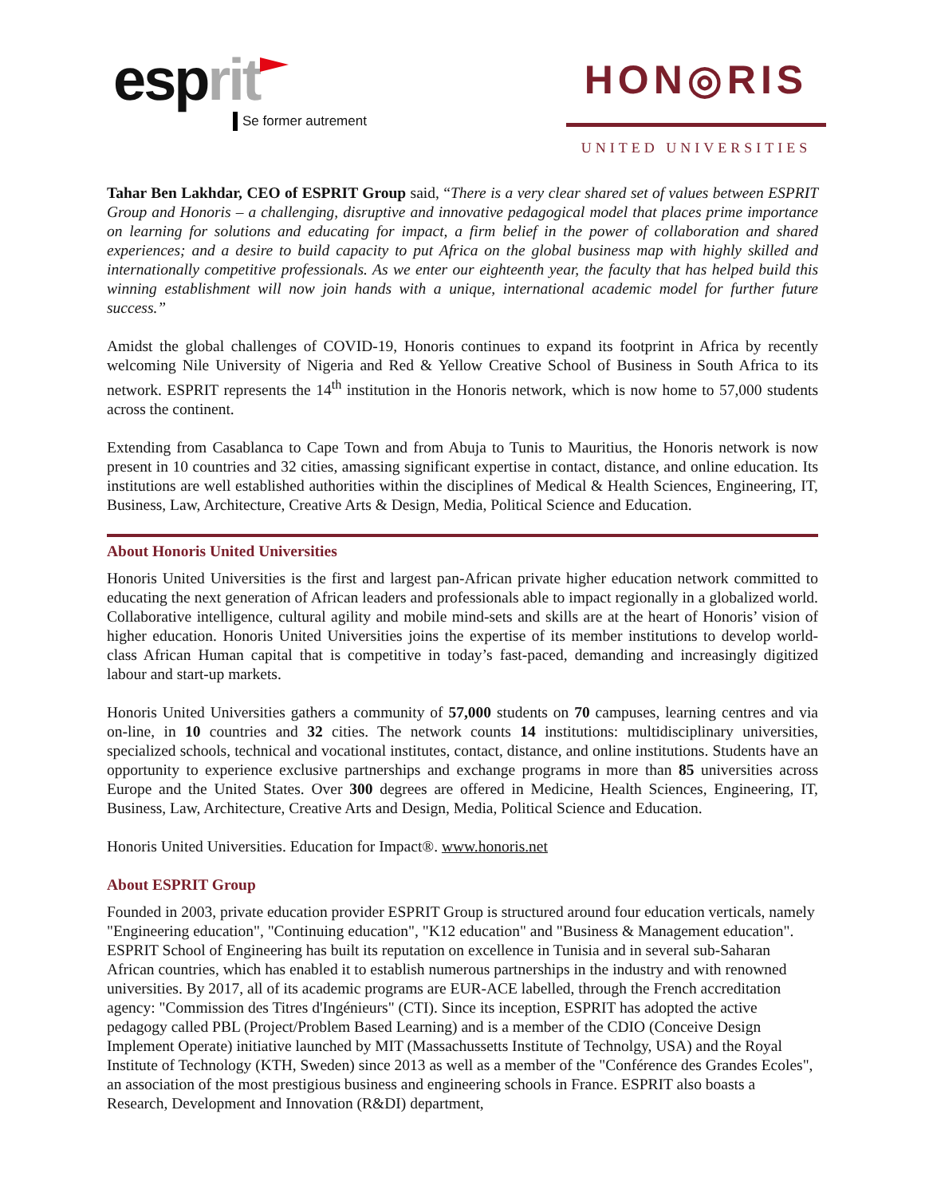esprit
Se former autrement
HON◎RIS
UNITED UNIVERSITIES
Tahar Ben Lakhdar, CEO of ESPRIT Group said, “There is a very clear shared set of values between ESPRIT Group and Honoris – a challenging, disruptive and innovative pedagogical model that places prime importance on learning for solutions and educating for impact, a firm belief in the power of collaboration and shared experiences; and a desire to build capacity to put Africa on the global business map with highly skilled and internationally competitive professionals. As we enter our eighteenth year, the faculty that has helped build this winning establishment will now join hands with a unique, international academic model for further future success.”
Amidst the global challenges of COVID-19, Honoris continues to expand its footprint in Africa by recently welcoming Nile University of Nigeria and Red & Yellow Creative School of Business in South Africa to its network. ESPRIT represents the 14<sup>th</sup> institution in the Honoris network, which is now home to 57,000 students across the continent.
Extending from Casablanca to Cape Town and from Abuja to Tunis to Mauritius, the Honoris network is now present in 10 countries and 32 cities, amassing significant expertise in contact, distance, and online education. Its institutions are well established authorities within the disciplines of Medical & Health Sciences, Engineering, IT, Business, Law, Architecture, Creative Arts & Design, Media, Political Science and Education.
About Honoris United Universities
Honoris United Universities is the first and largest pan-African private higher education network committed to educating the next generation of African leaders and professionals able to impact regionally in a globalized world. Collaborative intelligence, cultural agility and mobile mind-sets and skills are at the heart of Honoris’ vision of higher education. Honoris United Universities joins the expertise of its member institutions to develop world-class African Human capital that is competitive in today’s fast-paced, demanding and increasingly digitized labour and start-up markets.
Honoris United Universities gathers a community of 57,000 students on 70 campuses, learning centres and via on-line, in 10 countries and 32 cities. The network counts 14 institutions: multidisciplinary universities, specialized schools, technical and vocational institutes, contact, distance, and online institutions. Students have an opportunity to experience exclusive partnerships and exchange programs in more than 85 universities across Europe and the United States. Over 300 degrees are offered in Medicine, Health Sciences, Engineering, IT, Business, Law, Architecture, Creative Arts and Design, Media, Political Science and Education.
Honoris United Universities. Education for Impact®. www.honoris.net
About ESPRIT Group
Founded in 2003, private education provider ESPRIT Group is structured around four education verticals, namely "Engineering education", "Continuing education", "K12 education" and "Business & Management education". ESPRIT School of Engineering has built its reputation on excellence in Tunisia and in several sub-Saharan African countries, which has enabled it to establish numerous partnerships in the industry and with renowned universities. By 2017, all of its academic programs are EUR-ACE labelled, through the French accreditation agency: "Commission des Titres d'Ingénieurs" (CTI). Since its inception, ESPRIT has adopted the active pedagogy called PBL (Project/Problem Based Learning) and is a member of the CDIO (Conceive Design Implement Operate) initiative launched by MIT (Massachussetts Institute of Technolgy, USA) and the Royal Institute of Technology (KTH, Sweden) since 2013 as well as a member of the "Conférence des Grandes Ecoles", an association of the most prestigious business and engineering schools in France. ESPRIT also boasts a Research, Development and Innovation (R&DI) department,